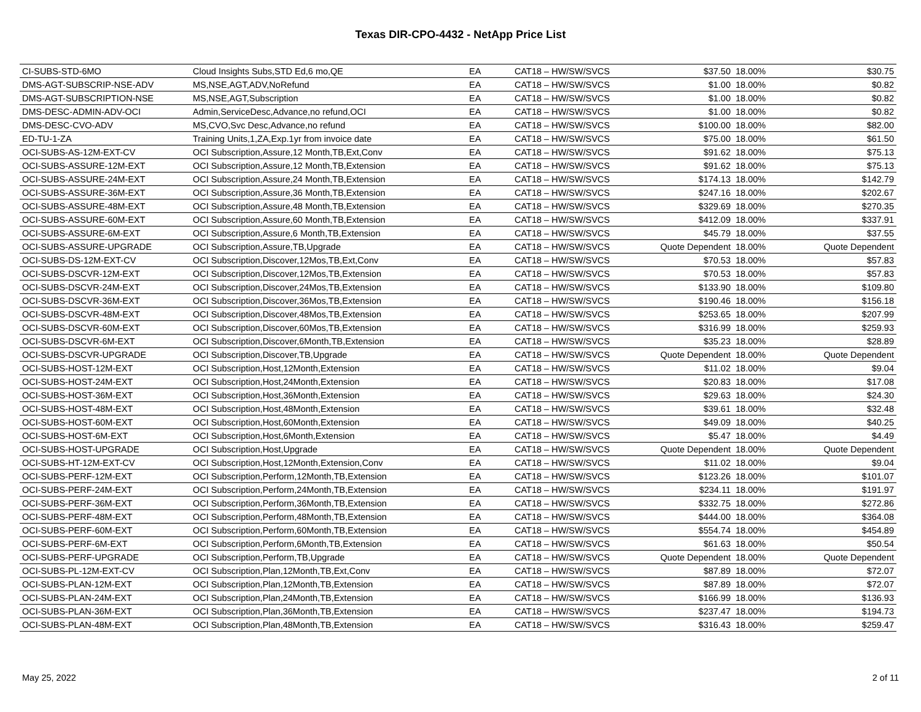Texas DIR-CPO-4432 - NetApp Price List
| CI-SUBS-STD-6MO | Cloud Insights Subs,STD Ed,6 mo,QE | EA | CAT18 – HW/SW/SVCS | $37.50 | 18.00% | $30.75 |
| DMS-AGT-SUBSCRIP-NSE-ADV | MS,NSE,AGT,ADV,NoRefund | EA | CAT18 – HW/SW/SVCS | $1.00 | 18.00% | $0.82 |
| DMS-AGT-SUBSCRIPTION-NSE | MS,NSE,AGT,Subscription | EA | CAT18 – HW/SW/SVCS | $1.00 | 18.00% | $0.82 |
| DMS-DESC-ADMIN-ADV-OCI | Admin,ServiceDesc,Advance,no refund,OCI | EA | CAT18 – HW/SW/SVCS | $1.00 | 18.00% | $0.82 |
| DMS-DESC-CVO-ADV | MS,CVO,Svc Desc,Advance,no refund | EA | CAT18 – HW/SW/SVCS | $100.00 | 18.00% | $82.00 |
| ED-TU-1-ZA | Training Units,1,ZA,Exp.1yr from invoice date | EA | CAT18 – HW/SW/SVCS | $75.00 | 18.00% | $61.50 |
| OCI-SUBS-AS-12M-EXT-CV | OCI Subscription,Assure,12 Month,TB,Ext,Conv | EA | CAT18 – HW/SW/SVCS | $91.62 | 18.00% | $75.13 |
| OCI-SUBS-ASSURE-12M-EXT | OCI Subscription,Assure,12 Month,TB,Extension | EA | CAT18 – HW/SW/SVCS | $91.62 | 18.00% | $75.13 |
| OCI-SUBS-ASSURE-24M-EXT | OCI Subscription,Assure,24 Month,TB,Extension | EA | CAT18 – HW/SW/SVCS | $174.13 | 18.00% | $142.79 |
| OCI-SUBS-ASSURE-36M-EXT | OCI Subscription,Assure,36 Month,TB,Extension | EA | CAT18 – HW/SW/SVCS | $247.16 | 18.00% | $202.67 |
| OCI-SUBS-ASSURE-48M-EXT | OCI Subscription,Assure,48 Month,TB,Extension | EA | CAT18 – HW/SW/SVCS | $329.69 | 18.00% | $270.35 |
| OCI-SUBS-ASSURE-60M-EXT | OCI Subscription,Assure,60 Month,TB,Extension | EA | CAT18 – HW/SW/SVCS | $412.09 | 18.00% | $337.91 |
| OCI-SUBS-ASSURE-6M-EXT | OCI Subscription,Assure,6 Month,TB,Extension | EA | CAT18 – HW/SW/SVCS | $45.79 | 18.00% | $37.55 |
| OCI-SUBS-ASSURE-UPGRADE | OCI Subscription,Assure,TB,Upgrade | EA | CAT18 – HW/SW/SVCS | Quote Dependent | 18.00% | Quote Dependent |
| OCI-SUBS-DS-12M-EXT-CV | OCI Subscription,Discover,12Mos,TB,Ext,Conv | EA | CAT18 – HW/SW/SVCS | $70.53 | 18.00% | $57.83 |
| OCI-SUBS-DSCVR-12M-EXT | OCI Subscription,Discover,12Mos,TB,Extension | EA | CAT18 – HW/SW/SVCS | $70.53 | 18.00% | $57.83 |
| OCI-SUBS-DSCVR-24M-EXT | OCI Subscription,Discover,24Mos,TB,Extension | EA | CAT18 – HW/SW/SVCS | $133.90 | 18.00% | $109.80 |
| OCI-SUBS-DSCVR-36M-EXT | OCI Subscription,Discover,36Mos,TB,Extension | EA | CAT18 – HW/SW/SVCS | $190.46 | 18.00% | $156.18 |
| OCI-SUBS-DSCVR-48M-EXT | OCI Subscription,Discover,48Mos,TB,Extension | EA | CAT18 – HW/SW/SVCS | $253.65 | 18.00% | $207.99 |
| OCI-SUBS-DSCVR-60M-EXT | OCI Subscription,Discover,60Mos,TB,Extension | EA | CAT18 – HW/SW/SVCS | $316.99 | 18.00% | $259.93 |
| OCI-SUBS-DSCVR-6M-EXT | OCI Subscription,Discover,6Month,TB,Extension | EA | CAT18 – HW/SW/SVCS | $35.23 | 18.00% | $28.89 |
| OCI-SUBS-DSCVR-UPGRADE | OCI Subscription,Discover,TB,Upgrade | EA | CAT18 – HW/SW/SVCS | Quote Dependent | 18.00% | Quote Dependent |
| OCI-SUBS-HOST-12M-EXT | OCI Subscription,Host,12Month,Extension | EA | CAT18 – HW/SW/SVCS | $11.02 | 18.00% | $9.04 |
| OCI-SUBS-HOST-24M-EXT | OCI Subscription,Host,24Month,Extension | EA | CAT18 – HW/SW/SVCS | $20.83 | 18.00% | $17.08 |
| OCI-SUBS-HOST-36M-EXT | OCI Subscription,Host,36Month,Extension | EA | CAT18 – HW/SW/SVCS | $29.63 | 18.00% | $24.30 |
| OCI-SUBS-HOST-48M-EXT | OCI Subscription,Host,48Month,Extension | EA | CAT18 – HW/SW/SVCS | $39.61 | 18.00% | $32.48 |
| OCI-SUBS-HOST-60M-EXT | OCI Subscription,Host,60Month,Extension | EA | CAT18 – HW/SW/SVCS | $49.09 | 18.00% | $40.25 |
| OCI-SUBS-HOST-6M-EXT | OCI Subscription,Host,6Month,Extension | EA | CAT18 – HW/SW/SVCS | $5.47 | 18.00% | $4.49 |
| OCI-SUBS-HOST-UPGRADE | OCI Subscription,Host,Upgrade | EA | CAT18 – HW/SW/SVCS | Quote Dependent | 18.00% | Quote Dependent |
| OCI-SUBS-HT-12M-EXT-CV | OCI Subscription,Host,12Month,Extension,Conv | EA | CAT18 – HW/SW/SVCS | $11.02 | 18.00% | $9.04 |
| OCI-SUBS-PERF-12M-EXT | OCI Subscription,Perform,12Month,TB,Extension | EA | CAT18 – HW/SW/SVCS | $123.26 | 18.00% | $101.07 |
| OCI-SUBS-PERF-24M-EXT | OCI Subscription,Perform,24Month,TB,Extension | EA | CAT18 – HW/SW/SVCS | $234.11 | 18.00% | $191.97 |
| OCI-SUBS-PERF-36M-EXT | OCI Subscription,Perform,36Month,TB,Extension | EA | CAT18 – HW/SW/SVCS | $332.75 | 18.00% | $272.86 |
| OCI-SUBS-PERF-48M-EXT | OCI Subscription,Perform,48Month,TB,Extension | EA | CAT18 – HW/SW/SVCS | $444.00 | 18.00% | $364.08 |
| OCI-SUBS-PERF-60M-EXT | OCI Subscription,Perform,60Month,TB,Extension | EA | CAT18 – HW/SW/SVCS | $554.74 | 18.00% | $454.89 |
| OCI-SUBS-PERF-6M-EXT | OCI Subscription,Perform,6Month,TB,Extension | EA | CAT18 – HW/SW/SVCS | $61.63 | 18.00% | $50.54 |
| OCI-SUBS-PERF-UPGRADE | OCI Subscription,Perform,TB,Upgrade | EA | CAT18 – HW/SW/SVCS | Quote Dependent | 18.00% | Quote Dependent |
| OCI-SUBS-PL-12M-EXT-CV | OCI Subscription,Plan,12Month,TB,Ext,Conv | EA | CAT18 – HW/SW/SVCS | $87.89 | 18.00% | $72.07 |
| OCI-SUBS-PLAN-12M-EXT | OCI Subscription,Plan,12Month,TB,Extension | EA | CAT18 – HW/SW/SVCS | $87.89 | 18.00% | $72.07 |
| OCI-SUBS-PLAN-24M-EXT | OCI Subscription,Plan,24Month,TB,Extension | EA | CAT18 – HW/SW/SVCS | $166.99 | 18.00% | $136.93 |
| OCI-SUBS-PLAN-36M-EXT | OCI Subscription,Plan,36Month,TB,Extension | EA | CAT18 – HW/SW/SVCS | $237.47 | 18.00% | $194.73 |
| OCI-SUBS-PLAN-48M-EXT | OCI Subscription,Plan,48Month,TB,Extension | EA | CAT18 – HW/SW/SVCS | $316.43 | 18.00% | $259.47 |
May 25, 2022 2 of 11